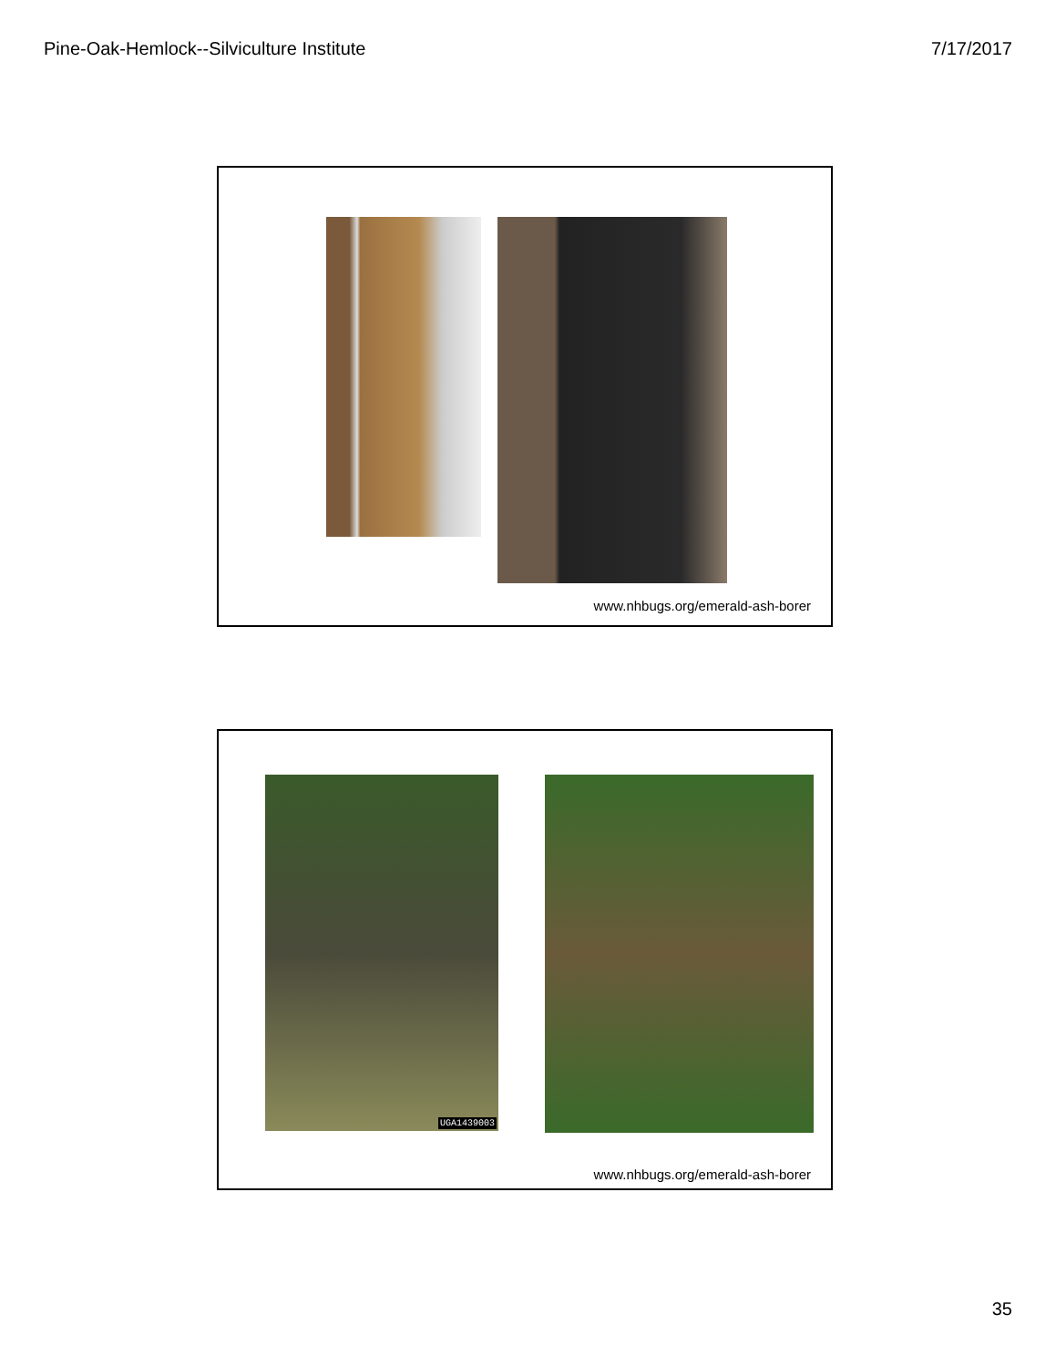Pine-Oak-Hemlock--Silviculture Institute 7/17/2017
www.nhbugs.org/emerald-ash-borer
UGA1439003
www.nhbugs.org/emerald-ash-borer
35